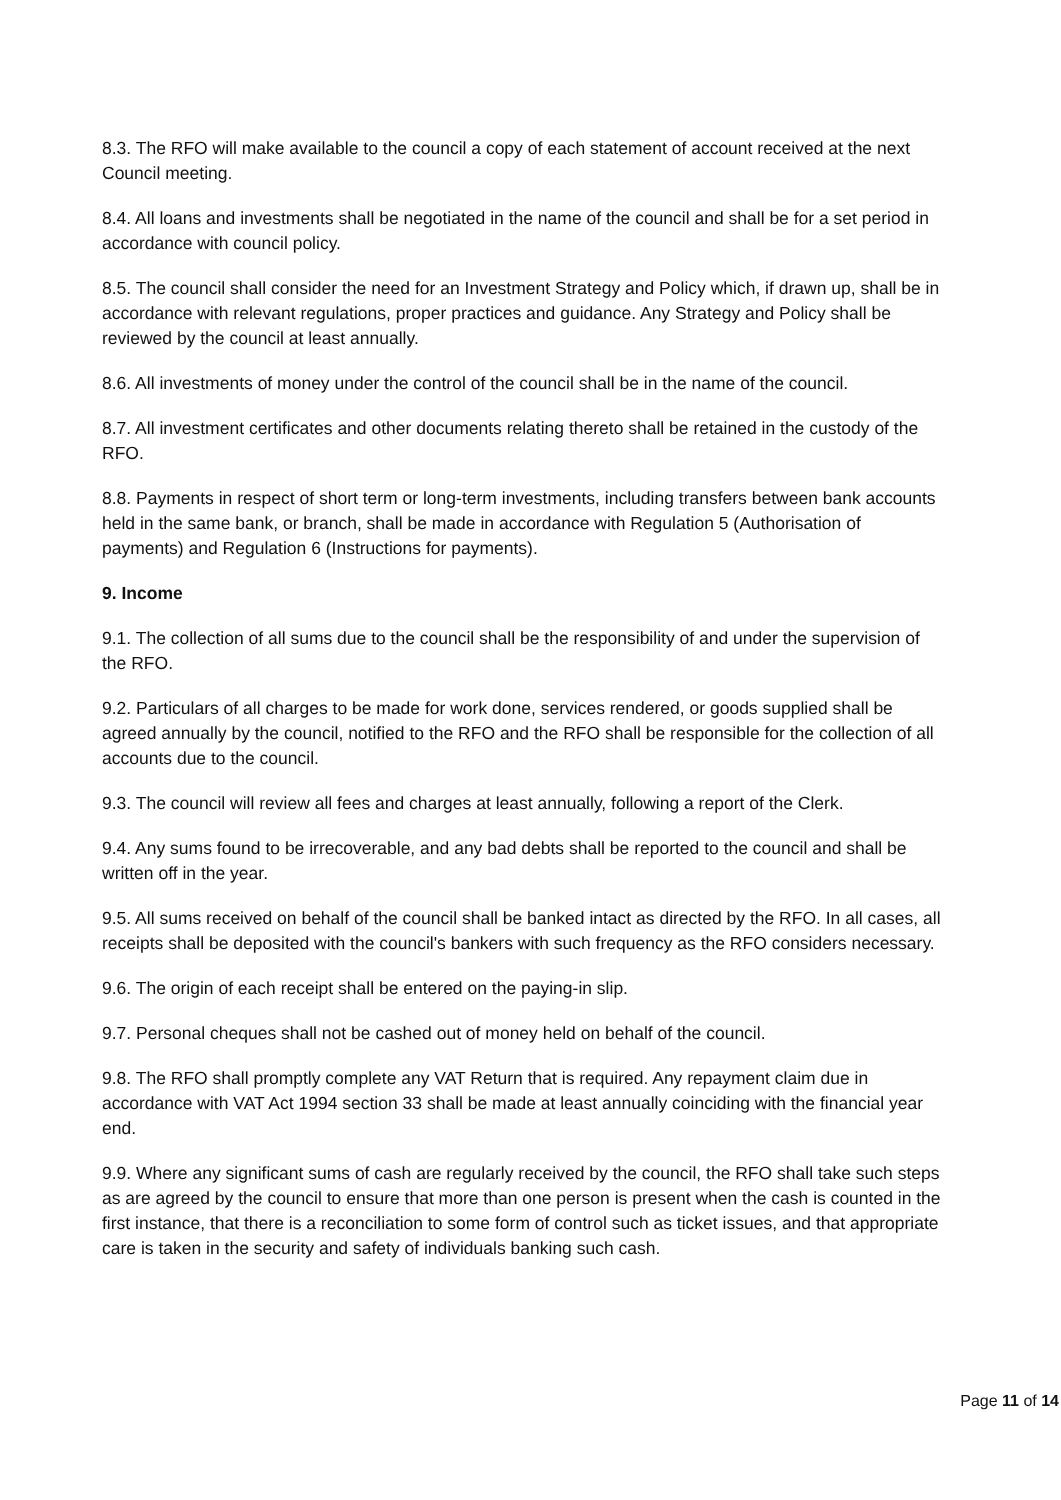8.3. The RFO will make available to the council a copy of each statement of account received at the next Council meeting.
8.4. All loans and investments shall be negotiated in the name of the council and shall be for a set period in accordance with council policy.
8.5. The council shall consider the need for an Investment Strategy and Policy which, if drawn up, shall be in accordance with relevant regulations, proper practices and guidance. Any Strategy and Policy shall be reviewed by the council at least annually.
8.6. All investments of money under the control of the council shall be in the name of the council.
8.7. All investment certificates and other documents relating thereto shall be retained in the custody of the RFO.
8.8. Payments in respect of short term or long-term investments, including transfers between bank accounts held in the same bank, or branch, shall be made in accordance with Regulation 5 (Authorisation of payments) and Regulation 6 (Instructions for payments).
9. Income
9.1. The collection of all sums due to the council shall be the responsibility of and under the supervision of the RFO.
9.2. Particulars of all charges to be made for work done, services rendered, or goods supplied shall be agreed annually by the council, notified to the RFO and the RFO shall be responsible for the collection of all accounts due to the council.
9.3. The council will review all fees and charges at least annually, following a report of the Clerk.
9.4. Any sums found to be irrecoverable, and any bad debts shall be reported to the council and shall be written off in the year.
9.5. All sums received on behalf of the council shall be banked intact as directed by the RFO. In all cases, all receipts shall be deposited with the council's bankers with such frequency as the RFO considers necessary.
9.6. The origin of each receipt shall be entered on the paying-in slip.
9.7. Personal cheques shall not be cashed out of money held on behalf of the council.
9.8. The RFO shall promptly complete any VAT Return that is required. Any repayment claim due in accordance with VAT Act 1994 section 33 shall be made at least annually coinciding with the financial year end.
9.9. Where any significant sums of cash are regularly received by the council, the RFO shall take such steps as are agreed by the council to ensure that more than one person is present when the cash is counted in the first instance, that there is a reconciliation to some form of control such as ticket issues, and that appropriate care is taken in the security and safety of individuals banking such cash.
Page 11 of 14